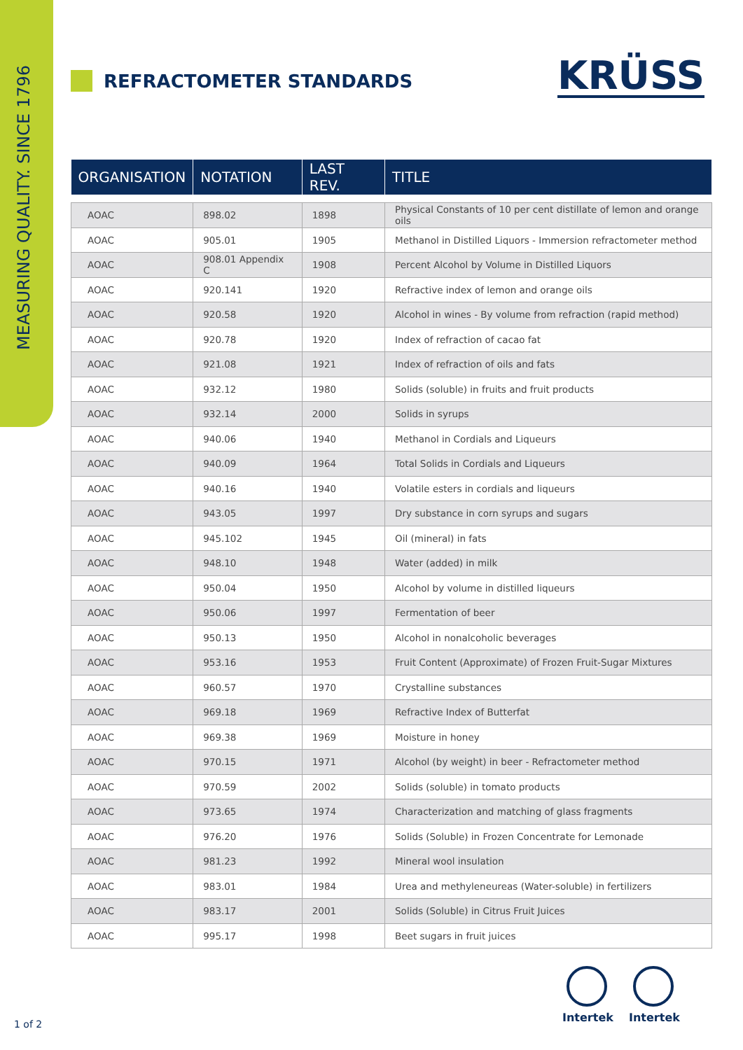MEASURING QUALITY. SINCE 1796
REFRACTOMETER STANDARDS KRÜSS
| ORGANISATION | NOTATION | LAST REV. | TITLE |
| --- | --- | --- | --- |
| AOAC | 898.02 | 1898 | Physical Constants of 10 per cent distillate of lemon and orange oils |
| AOAC | 905.01 | 1905 | Methanol in Distilled Liquors - Immersion refractometer method |
| AOAC | 908.01 Appendix C | 1908 | Percent Alcohol by Volume in Distilled Liquors |
| AOAC | 920.141 | 1920 | Refractive index of lemon and orange oils |
| AOAC | 920.58 | 1920 | Alcohol in wines - By volume from refraction (rapid method) |
| AOAC | 920.78 | 1920 | Index of refraction of cacao fat |
| AOAC | 921.08 | 1921 | Index of refraction of oils and fats |
| AOAC | 932.12 | 1980 | Solids (soluble) in fruits and fruit products |
| AOAC | 932.14 | 2000 | Solids in syrups |
| AOAC | 940.06 | 1940 | Methanol in Cordials and Liqueurs |
| AOAC | 940.09 | 1964 | Total Solids in Cordials and Liqueurs |
| AOAC | 940.16 | 1940 | Volatile esters in cordials and liqueurs |
| AOAC | 943.05 | 1997 | Dry substance in corn syrups and sugars |
| AOAC | 945.102 | 1945 | Oil (mineral) in fats |
| AOAC | 948.10 | 1948 | Water (added) in milk |
| AOAC | 950.04 | 1950 | Alcohol by volume in distilled liqueurs |
| AOAC | 950.06 | 1997 | Fermentation of beer |
| AOAC | 950.13 | 1950 | Alcohol in nonalcoholic beverages |
| AOAC | 953.16 | 1953 | Fruit Content (Approximate) of Frozen Fruit-Sugar Mixtures |
| AOAC | 960.57 | 1970 | Crystalline substances |
| AOAC | 969.18 | 1969 | Refractive Index of Butterfat |
| AOAC | 969.38 | 1969 | Moisture in honey |
| AOAC | 970.15 | 1971 | Alcohol (by weight) in beer - Refractometer method |
| AOAC | 970.59 | 2002 | Solids (soluble) in tomato products |
| AOAC | 973.65 | 1974 | Characterization and matching of glass fragments |
| AOAC | 976.20 | 1976 | Solids (Soluble) in Frozen Concentrate for Lemonade |
| AOAC | 981.23 | 1992 | Mineral wool insulation |
| AOAC | 983.01 | 1984 | Urea and methyleneureas (Water-soluble) in fertilizers |
| AOAC | 983.17 | 2001 | Solids (Soluble) in Citrus Fruit Juices |
| AOAC | 995.17 | 1998 | Beet sugars in fruit juices |
1 of 2
Intertek
Intertek